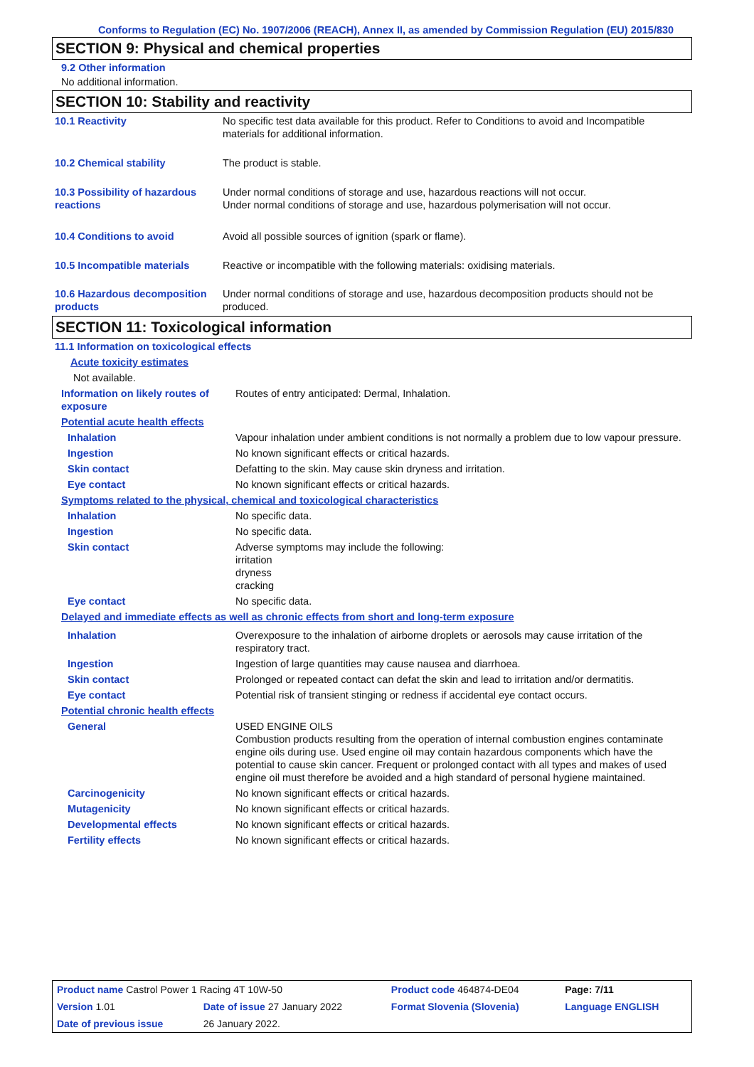Conforms to Regulation (EC) No. 1907/2006 (REACH), Annex II, as amended by Commission Regulation (EU) 2015/830
SECTION 9: Physical and chemical properties
9.2 Other information
No additional information.
SECTION 10: Stability and reactivity
| 10.1 Reactivity | No specific test data available for this product. Refer to Conditions to avoid and Incompatible materials for additional information. |
| 10.2 Chemical stability | The product is stable. |
| 10.3 Possibility of hazardous reactions | Under normal conditions of storage and use, hazardous reactions will not occur. Under normal conditions of storage and use, hazardous polymerisation will not occur. |
| 10.4 Conditions to avoid | Avoid all possible sources of ignition (spark or flame). |
| 10.5 Incompatible materials | Reactive or incompatible with the following materials: oxidising materials. |
| 10.6 Hazardous decomposition products | Under normal conditions of storage and use, hazardous decomposition products should not be produced. |
SECTION 11: Toxicological information
| 11.1 Information on toxicological effects | |
| Acute toxicity estimates | |
| Not available. | |
| Information on likely routes of exposure | Routes of entry anticipated: Dermal, Inhalation. |
| Potential acute health effects | |
| Inhalation | Vapour inhalation under ambient conditions is not normally a problem due to low vapour pressure. |
| Ingestion | No known significant effects or critical hazards. |
| Skin contact | Defatting to the skin. May cause skin dryness and irritation. |
| Eye contact | No known significant effects or critical hazards. |
| Symptoms related to the physical, chemical and toxicological characteristics | |
| Inhalation | No specific data. |
| Ingestion | No specific data. |
| Skin contact | Adverse symptoms may include the following: irritation dryness cracking |
| Eye contact | No specific data. |
| Delayed and immediate effects as well as chronic effects from short and long-term exposure | |
| Inhalation | Overexposure to the inhalation of airborne droplets or aerosols may cause irritation of the respiratory tract. |
| Ingestion | Ingestion of large quantities may cause nausea and diarrhoea. |
| Skin contact | Prolonged or repeated contact can defat the skin and lead to irritation and/or dermatitis. |
| Eye contact | Potential risk of transient stinging or redness if accidental eye contact occurs. |
| Potential chronic health effects | |
| General | USED ENGINE OILS Combustion products resulting from the operation of internal combustion engines contaminate engine oils during use. Used engine oil may contain hazardous components which have the potential to cause skin cancer. Frequent or prolonged contact with all types and makes of used engine oil must therefore be avoided and a high standard of personal hygiene maintained. |
| Carcinogenicity | No known significant effects or critical hazards. |
| Mutagenicity | No known significant effects or critical hazards. |
| Developmental effects | No known significant effects or critical hazards. |
| Fertility effects | No known significant effects or critical hazards. |
| Product name Castrol Power 1 Racing 4T 10W-50 | | Product code 464874-DE04 | Page: 7/11 |
| Version 1.01 | Date of issue 27 January 2022 | Format Slovenia (Slovenia) | Language ENGLISH |
| Date of previous issue | 26 January 2022. | | |